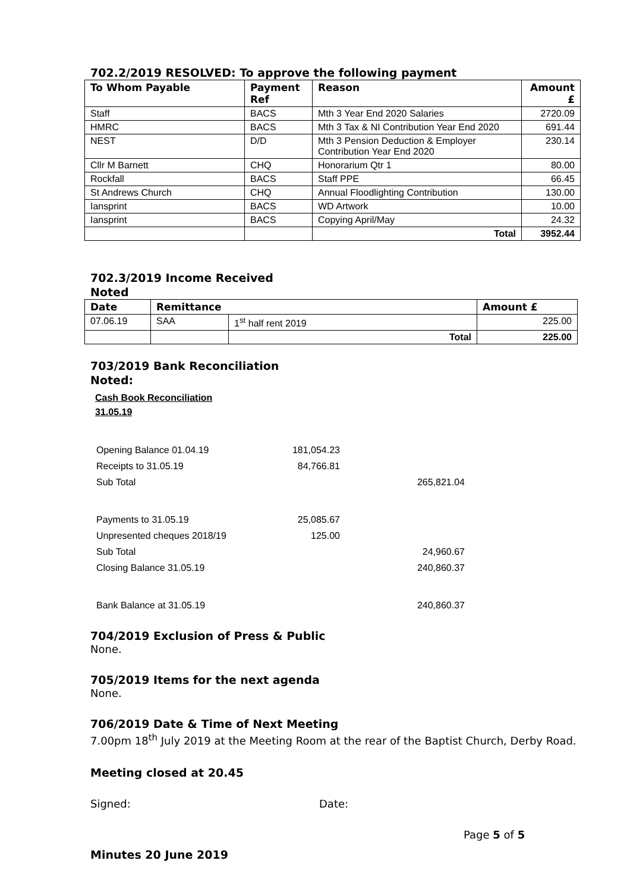702.2/2019 RESOLVED: To approve the following payment
| To Whom Payable | Payment Ref | Reason | Amount £ |
| --- | --- | --- | --- |
| Staff | BACS | Mth 3 Year End 2020 Salaries | 2720.09 |
| HMRC | BACS | Mth 3 Tax & NI Contribution Year End 2020 | 691.44 |
| NEST | D/D | Mth 3 Pension Deduction & Employer Contribution Year End 2020 | 230.14 |
| Cllr M Barnett | CHQ | Honorarium Qtr 1 | 80.00 |
| Rockfall | BACS | Staff PPE | 66.45 |
| St Andrews Church | CHQ | Annual Floodlighting Contribution | 130.00 |
| Iansprint | BACS | WD Artwork | 10.00 |
| Iansprint | BACS | Copying April/May | 24.32 |
| | | Total | 3952.44 |
702.3/2019 Income Received
Noted
| Date | Remittance | | Amount £ |
| --- | --- | --- | --- |
| 07.06.19 | SAA | 1<sup>st</sup> half rent 2019 | 225.00 |
| | | Total | 225.00 |
703/2019 Bank Reconciliation
Noted:
Cash Book Reconciliation
31.05.19
| Opening Balance 01.04.19 | 181,054.23 | |
| Receipts to 31.05.19 | 84,766.81 | |
| Sub Total | | 265,821.04 |
| Payments to 31.05.19 | 25,085.67 | |
| Unpresented cheques 2018/19 | 125.00 | |
| Sub Total | | 24,960.67 |
| Closing Balance 31.05.19 | | 240,860.37 |
| Bank Balance at 31.05.19 | | 240,860.37 |
704/2019 Exclusion of Press & Public
None.
705/2019 Items for the next agenda
None.
706/2019 Date & Time of Next Meeting
7.00pm 18<sup>th</sup> July 2019 at the Meeting Room at the rear of the Baptist Church, Derby Road.
Meeting closed at 20.45
Signed: Date:
Page 5 of 5
Minutes 20 June 2019